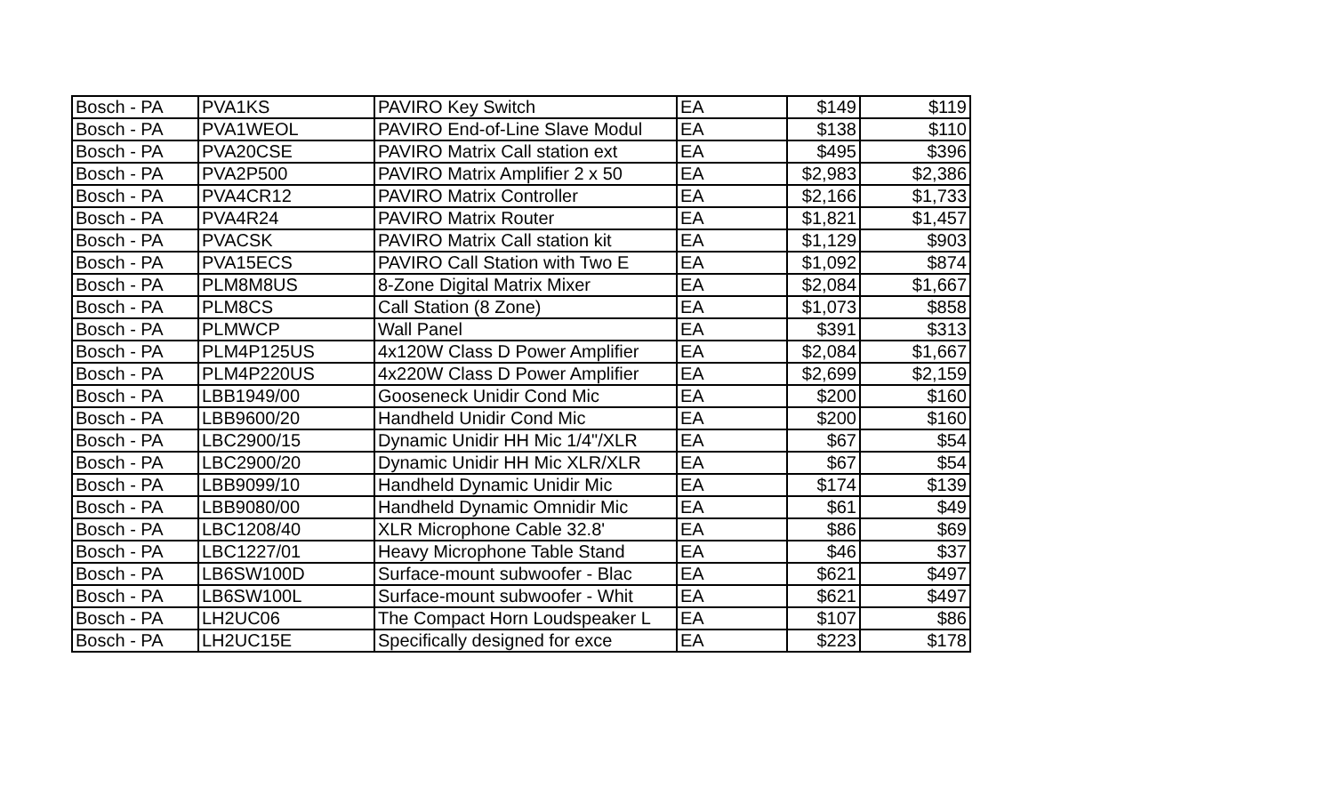| Bosch - PA | PVA1KS | PAVIRO Key Switch | EA | $149 | $119 |
| Bosch - PA | PVA1WEOL | PAVIRO End-of-Line Slave Modul | EA | $138 | $110 |
| Bosch - PA | PVA20CSE | PAVIRO Matrix Call station ext | EA | $495 | $396 |
| Bosch - PA | PVA2P500 | PAVIRO Matrix Amplifier 2 x 50 | EA | $2,983 | $2,386 |
| Bosch - PA | PVA4CR12 | PAVIRO Matrix Controller | EA | $2,166 | $1,733 |
| Bosch - PA | PVA4R24 | PAVIRO Matrix Router | EA | $1,821 | $1,457 |
| Bosch - PA | PVACSK | PAVIRO Matrix Call station kit | EA | $1,129 | $903 |
| Bosch - PA | PVA15ECS | PAVIRO Call Station with Two E | EA | $1,092 | $874 |
| Bosch - PA | PLM8M8US | 8-Zone Digital Matrix Mixer | EA | $2,084 | $1,667 |
| Bosch - PA | PLM8CS | Call Station (8 Zone) | EA | $1,073 | $858 |
| Bosch - PA | PLMWCP | Wall Panel | EA | $391 | $313 |
| Bosch - PA | PLM4P125US | 4x120W Class D Power Amplifier | EA | $2,084 | $1,667 |
| Bosch - PA | PLM4P220US | 4x220W Class D Power Amplifier | EA | $2,699 | $2,159 |
| Bosch - PA | LBB1949/00 | Gooseneck Unidir Cond Mic | EA | $200 | $160 |
| Bosch - PA | LBB9600/20 | Handheld Unidir Cond Mic | EA | $200 | $160 |
| Bosch - PA | LBC2900/15 | Dynamic Unidir HH Mic 1/4"/XLR | EA | $67 | $54 |
| Bosch - PA | LBC2900/20 | Dynamic Unidir HH Mic XLR/XLR | EA | $67 | $54 |
| Bosch - PA | LBB9099/10 | Handheld Dynamic Unidir Mic | EA | $174 | $139 |
| Bosch - PA | LBB9080/00 | Handheld Dynamic Omnidir Mic | EA | $61 | $49 |
| Bosch - PA | LBC1208/40 | XLR Microphone Cable 32.8' | EA | $86 | $69 |
| Bosch - PA | LBC1227/01 | Heavy Microphone Table Stand | EA | $46 | $37 |
| Bosch - PA | LB6SW100D | Surface-mount subwoofer - Blac | EA | $621 | $497 |
| Bosch - PA | LB6SW100L | Surface-mount subwoofer - Whit | EA | $621 | $497 |
| Bosch - PA | LH2UC06 | The Compact Horn Loudspeaker L | EA | $107 | $86 |
| Bosch - PA | LH2UC15E | Specifically designed for exce | EA | $223 | $178 |